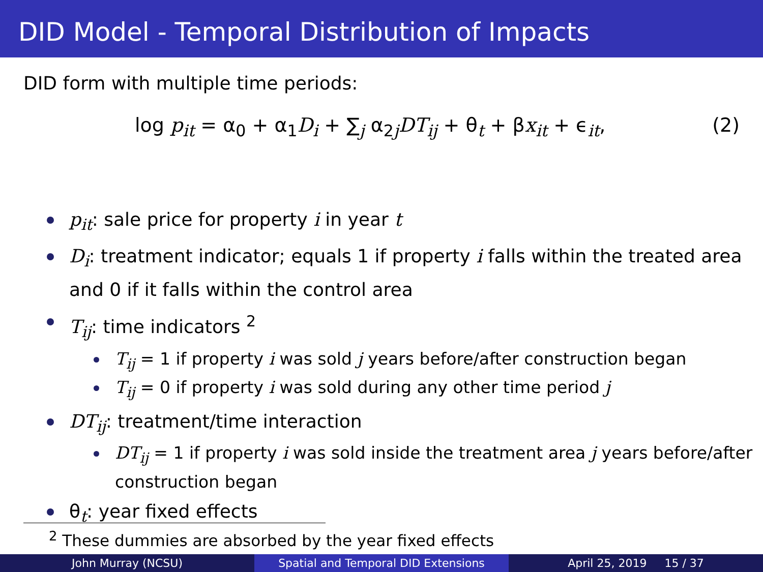DID Model - Temporal Distribution of Impacts
DID form with multiple time periods:
log p<sub>it</sub> = α<sub>0</sub> + α<sub>1</sub>D<sub>i</sub> + ∑<sub>j</sub> α<sub>2j</sub>DT<sub>ij</sub> + θ<sub>t</sub> + βx<sub>it</sub> + ϵ<sub>it</sub>,
(2)
p<sub>it</sub>: sale price for property i in year t
D<sub>i</sub>: treatment indicator; equals 1 if property i falls within the treated area and 0 if it falls within the control area
T<sub>ij</sub>: time indicators <sup>2</sup>
T<sub>ij</sub> = 1 if property i was sold j years before/after construction began
T<sub>ij</sub> = 0 if property i was sold during any other time period j
DT<sub>ij</sub>: treatment/time interaction
DT<sub>ij</sub> = 1 if property i was sold inside the treatment area j years before/after construction began
θ<sub>t</sub>: year fixed effects
<sup>2</sup> These dummies are absorbed by the year fixed effects
John Murray (NCSU) Spatial and Temporal DID Extensions April 25, 2019 15 / 37